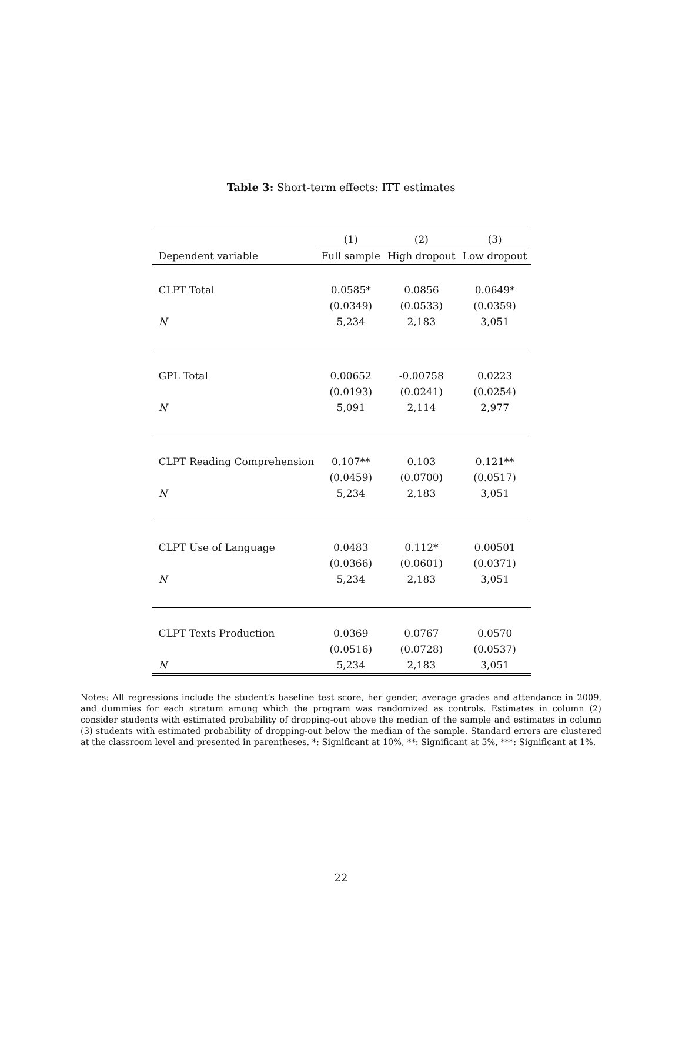Table 3: Short-term effects: ITT estimates
| | (1) | (2) | (3) |
| --- | --- | --- | --- |
| Dependent variable | Full sample | High dropout | Low dropout |
| CLPT Total | 0.0585* | 0.0856 | 0.0649* |
| | (0.0349) | (0.0533) | (0.0359) |
| N | 5,234 | 2,183 | 3,051 |
| GPL Total | 0.00652 | -0.00758 | 0.0223 |
| | (0.0193) | (0.0241) | (0.0254) |
| N | 5,091 | 2,114 | 2,977 |
| CLPT Reading Comprehension | 0.107** | 0.103 | 0.121** |
| | (0.0459) | (0.0700) | (0.0517) |
| N | 5,234 | 2,183 | 3,051 |
| CLPT Use of Language | 0.0483 | 0.112* | 0.00501 |
| | (0.0366) | (0.0601) | (0.0371) |
| N | 5,234 | 2,183 | 3,051 |
| CLPT Texts Production | 0.0369 | 0.0767 | 0.0570 |
| | (0.0516) | (0.0728) | (0.0537) |
| N | 5,234 | 2,183 | 3,051 |
Notes: All regressions include the student’s baseline test score, her gender, average grades and attendance in 2009, and dummies for each stratum among which the program was randomized as controls. Estimates in column (2) consider students with estimated probability of dropping-out above the median of the sample and estimates in column (3) students with estimated probability of dropping-out below the median of the sample. Standard errors are clustered at the classroom level and presented in parentheses. *: Significant at 10%, **: Significant at 5%, ***: Significant at 1%.
22